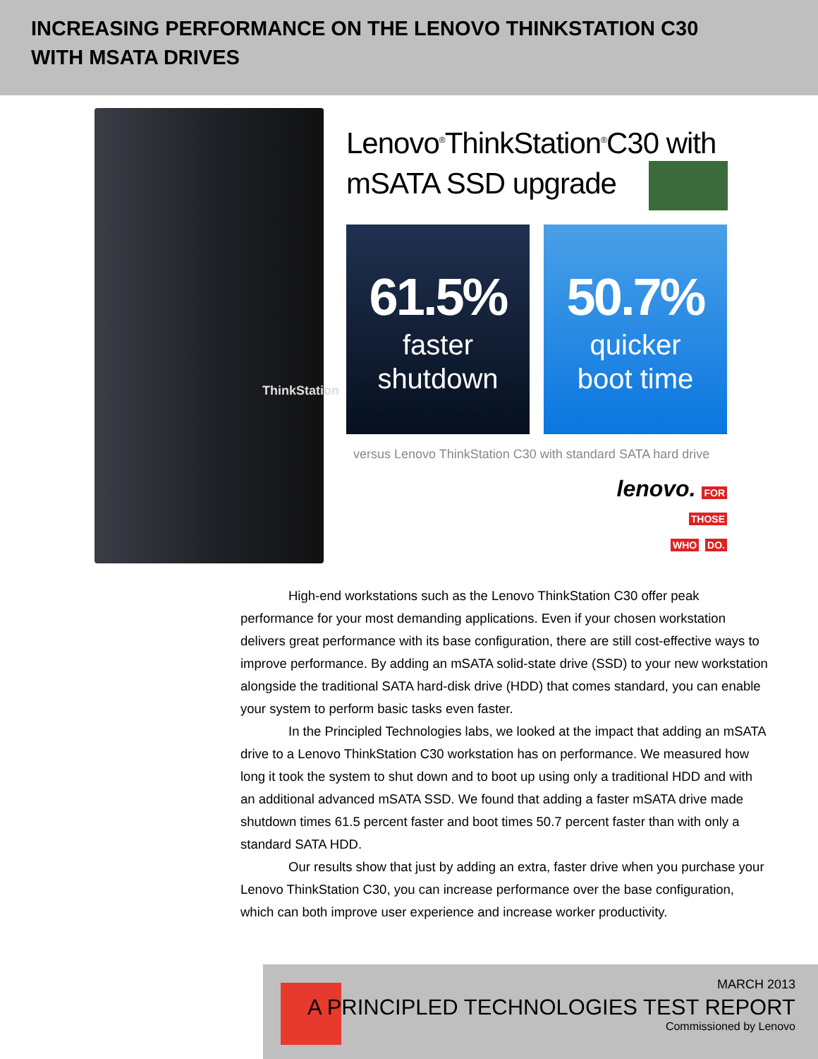INCREASING PERFORMANCE ON THE LENOVO THINKSTATION C30
WITH MSATA DRIVES
ThinkStation
Lenovo<sup>®</sup>ThinkStation<sup>®</sup>C30 with
mSATA SSD upgrade
61.5%
faster
shutdown
50.7%
quicker
boot time
versus Lenovo ThinkStation C30 with standard SATA hard drive
lenovo. FOR
THOSE
WHO DO.
High-end workstations such as the Lenovo ThinkStation C30 offer peak performance for your most demanding applications. Even if your chosen workstation delivers great performance with its base configuration, there are still cost-effective ways to improve performance. By adding an mSATA solid-state drive (SSD) to your new workstation alongside the traditional SATA hard-disk drive (HDD) that comes standard, you can enable your system to perform basic tasks even faster.
In the Principled Technologies labs, we looked at the impact that adding an mSATA drive to a Lenovo ThinkStation C30 workstation has on performance. We measured how long it took the system to shut down and to boot up using only a traditional HDD and with an additional advanced mSATA SSD. We found that adding a faster mSATA drive made shutdown times 61.5 percent faster and boot times 50.7 percent faster than with only a standard SATA HDD.
Our results show that just by adding an extra, faster drive when you purchase your Lenovo ThinkStation C30, you can increase performance over the base configuration, which can both improve user experience and increase worker productivity.
MARCH 2013
A PRINCIPLED TECHNOLOGIES TEST REPORT
Commissioned by Lenovo